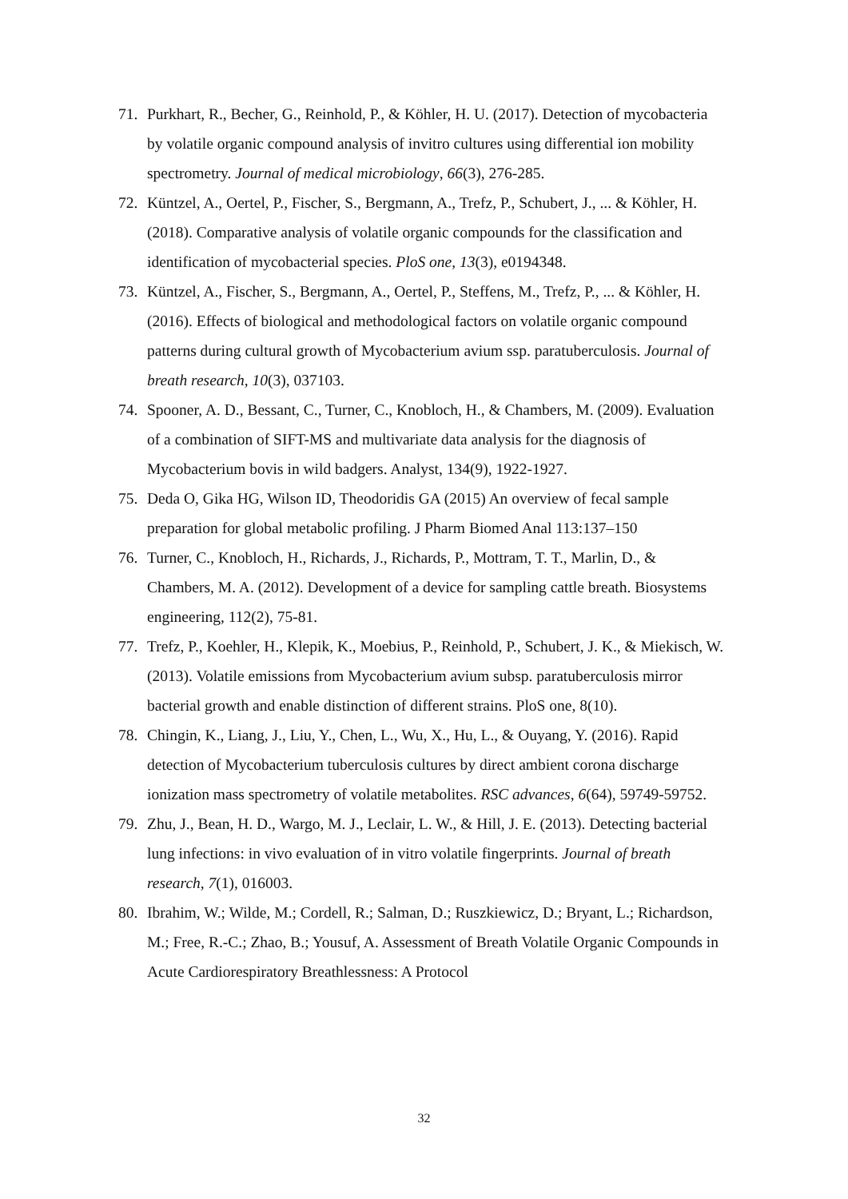71. Purkhart, R., Becher, G., Reinhold, P., & Köhler, H. U. (2017). Detection of mycobacteria by volatile organic compound analysis of invitro cultures using differential ion mobility spectrometry. Journal of medical microbiology, 66(3), 276-285.
72. Küntzel, A., Oertel, P., Fischer, S., Bergmann, A., Trefz, P., Schubert, J., ... & Köhler, H. (2018). Comparative analysis of volatile organic compounds for the classification and identification of mycobacterial species. PloS one, 13(3), e0194348.
73. Küntzel, A., Fischer, S., Bergmann, A., Oertel, P., Steffens, M., Trefz, P., ... & Köhler, H. (2016). Effects of biological and methodological factors on volatile organic compound patterns during cultural growth of Mycobacterium avium ssp. paratuberculosis. Journal of breath research, 10(3), 037103.
74. Spooner, A. D., Bessant, C., Turner, C., Knobloch, H., & Chambers, M. (2009). Evaluation of a combination of SIFT-MS and multivariate data analysis for the diagnosis of Mycobacterium bovis in wild badgers. Analyst, 134(9), 1922-1927.
75. Deda O, Gika HG, Wilson ID, Theodoridis GA (2015) An overview of fecal sample preparation for global metabolic profiling. J Pharm Biomed Anal 113:137–150
76. Turner, C., Knobloch, H., Richards, J., Richards, P., Mottram, T. T., Marlin, D., & Chambers, M. A. (2012). Development of a device for sampling cattle breath. Biosystems engineering, 112(2), 75-81.
77. Trefz, P., Koehler, H., Klepik, K., Moebius, P., Reinhold, P., Schubert, J. K., & Miekisch, W. (2013). Volatile emissions from Mycobacterium avium subsp. paratuberculosis mirror bacterial growth and enable distinction of different strains. PloS one, 8(10).
78. Chingin, K., Liang, J., Liu, Y., Chen, L., Wu, X., Hu, L., & Ouyang, Y. (2016). Rapid detection of Mycobacterium tuberculosis cultures by direct ambient corona discharge ionization mass spectrometry of volatile metabolites. RSC advances, 6(64), 59749-59752.
79. Zhu, J., Bean, H. D., Wargo, M. J., Leclair, L. W., & Hill, J. E. (2013). Detecting bacterial lung infections: in vivo evaluation of in vitro volatile fingerprints. Journal of breath research, 7(1), 016003.
80. Ibrahim, W.; Wilde, M.; Cordell, R.; Salman, D.; Ruszkiewicz, D.; Bryant, L.; Richardson, M.; Free, R.-C.; Zhao, B.; Yousuf, A. Assessment of Breath Volatile Organic Compounds in Acute Cardiorespiratory Breathlessness: A Protocol
32